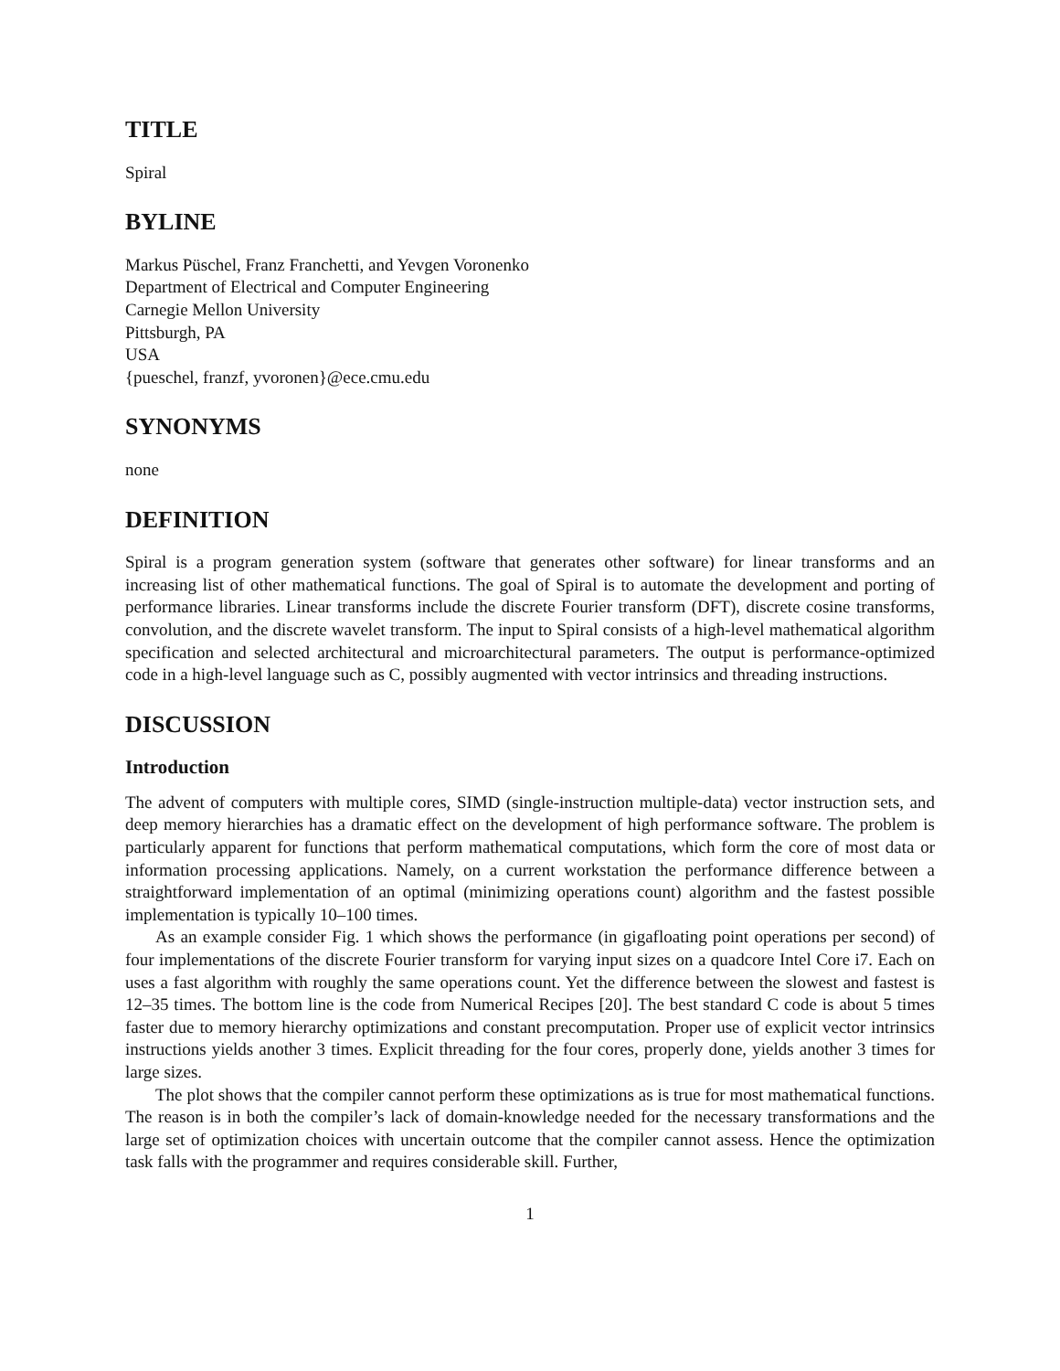TITLE
Spiral
BYLINE
Markus Püschel, Franz Franchetti, and Yevgen Voronenko
Department of Electrical and Computer Engineering
Carnegie Mellon University
Pittsburgh, PA
USA
{pueschel, franzf, yvoronen}@ece.cmu.edu
SYNONYMS
none
DEFINITION
Spiral is a program generation system (software that generates other software) for linear transforms and an increasing list of other mathematical functions. The goal of Spiral is to automate the development and porting of performance libraries. Linear transforms include the discrete Fourier transform (DFT), discrete cosine transforms, convolution, and the discrete wavelet transform. The input to Spiral consists of a high-level mathematical algorithm specification and selected architectural and microarchitectural parameters. The output is performance-optimized code in a high-level language such as C, possibly augmented with vector intrinsics and threading instructions.
DISCUSSION
Introduction
The advent of computers with multiple cores, SIMD (single-instruction multiple-data) vector instruction sets, and deep memory hierarchies has a dramatic effect on the development of high performance software. The problem is particularly apparent for functions that perform mathematical computations, which form the core of most data or information processing applications. Namely, on a current workstation the performance difference between a straightforward implementation of an optimal (minimizing operations count) algorithm and the fastest possible implementation is typically 10–100 times.
As an example consider Fig. 1 which shows the performance (in gigafloating point operations per second) of four implementations of the discrete Fourier transform for varying input sizes on a quadcore Intel Core i7. Each on uses a fast algorithm with roughly the same operations count. Yet the difference between the slowest and fastest is 12–35 times. The bottom line is the code from Numerical Recipes [20]. The best standard C code is about 5 times faster due to memory hierarchy optimizations and constant precomputation. Proper use of explicit vector intrinsics instructions yields another 3 times. Explicit threading for the four cores, properly done, yields another 3 times for large sizes.
The plot shows that the compiler cannot perform these optimizations as is true for most mathematical functions. The reason is in both the compiler’s lack of domain-knowledge needed for the necessary transformations and the large set of optimization choices with uncertain outcome that the compiler cannot assess. Hence the optimization task falls with the programmer and requires considerable skill. Further,
1